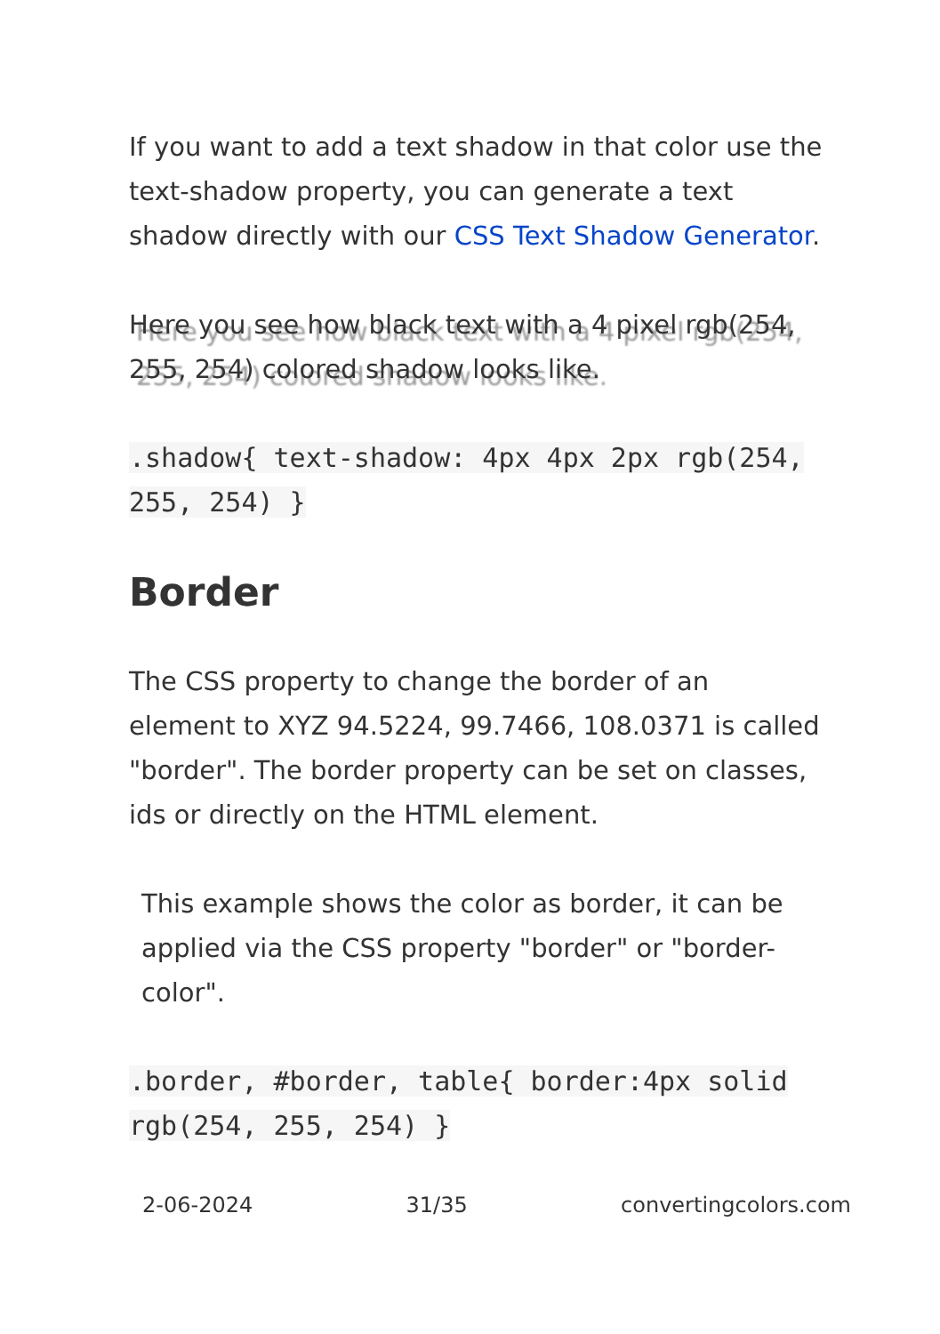If you want to add a text shadow in that color use the text-shadow property, you can generate a text shadow directly with our CSS Text Shadow Generator.
Here you see how black text with a 4 pixel rgb(254, 255, 254) colored shadow looks like.
.shadow{ text-shadow: 4px 4px 2px rgb(254, 255, 254) }
Border
The CSS property to change the border of an element to XYZ 94.5224, 99.7466, 108.0371 is called "border". The border property can be set on classes, ids or directly on the HTML element.
This example shows the color as border, it can be applied via the CSS property "border" or "border-color".
.border, #border, table{ border:4px solid rgb(254, 255, 254) }
2-06-2024 31/35 convertingcolors.com